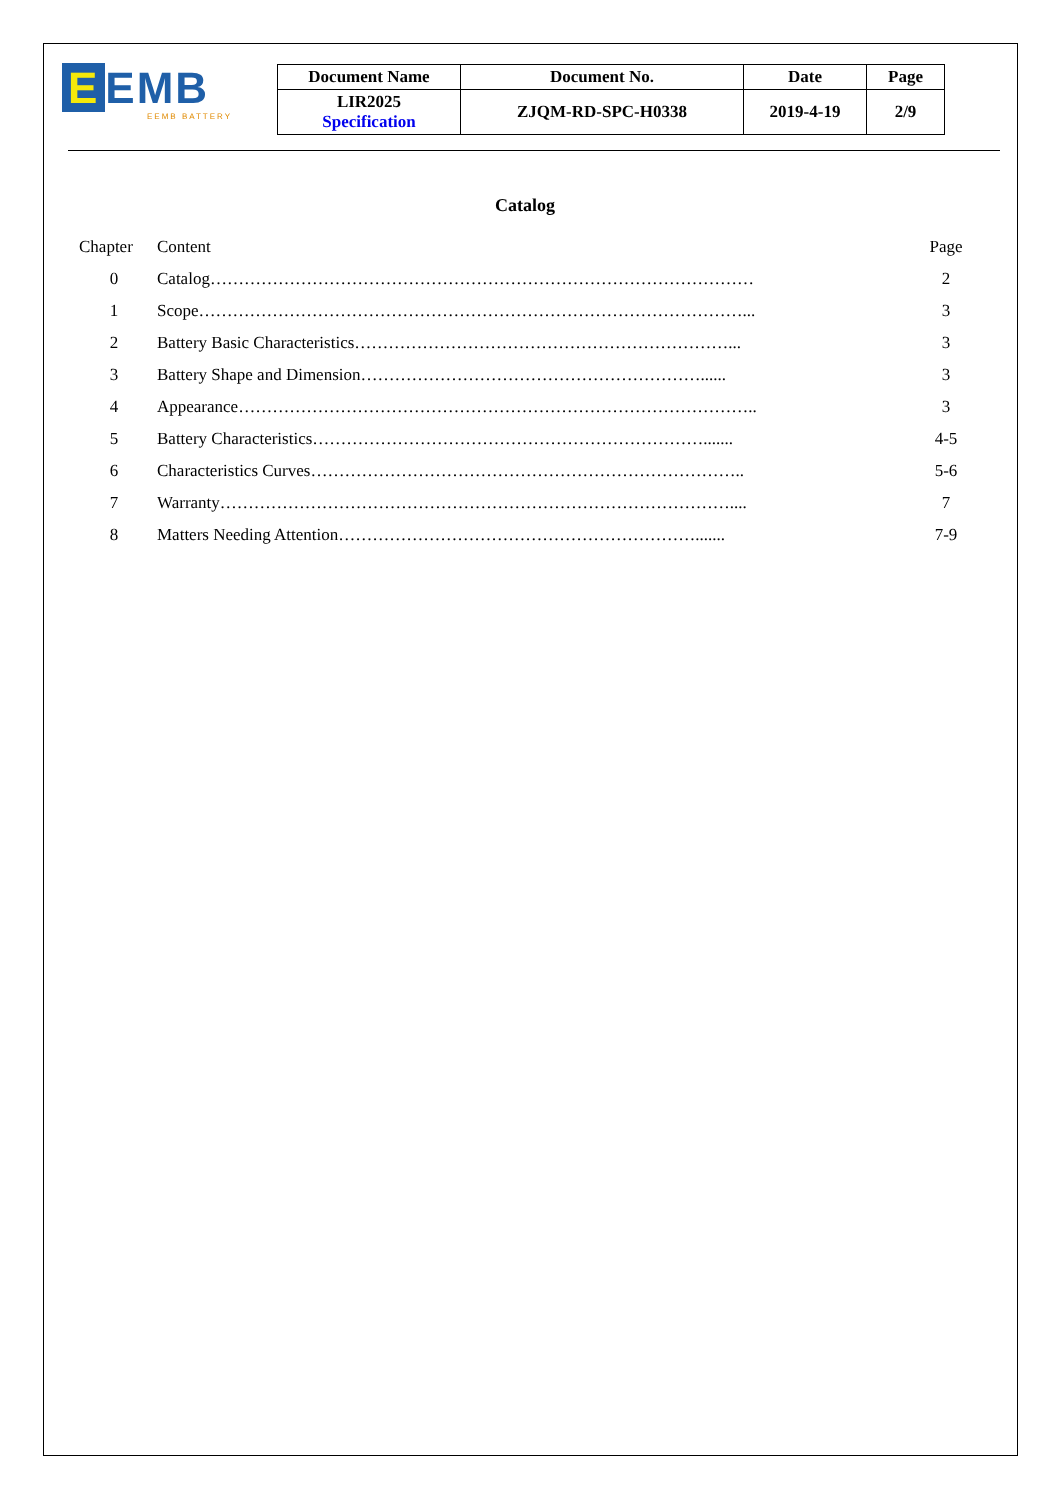E EMB
EEMB BATTERY
| Document Name | Document No. | Date | Page |
| --- | --- | --- | --- |
| LIR2025 Specification | ZJQM-RD-SPC-H0338 | 2019-4-19 | 2/9 |
Catalog
| Chapter | Content | Page |
| 0 | Catalog…………………………………………………………………………………… | 2 |
| 1 | Scope……………………………………………………………………………………... | 3 |
| 2 | Battery Basic Characteristics…………………………………………………………... | 3 |
| 3 | Battery Shape and Dimension……………………………………………………...... | 3 |
| 4 | Appearance……………………………………………………………………………….. | 3 |
| 5 | Battery Characteristics……………………………………………………………....... | 4-5 |
| 6 | Characteristics Curves………………………………………………………………….. | 5-6 |
| 7 | Warranty……………………………………………………………………………….... | 7 |
| 8 | Matters Needing Attention………………………………………………………....... | 7-9 |